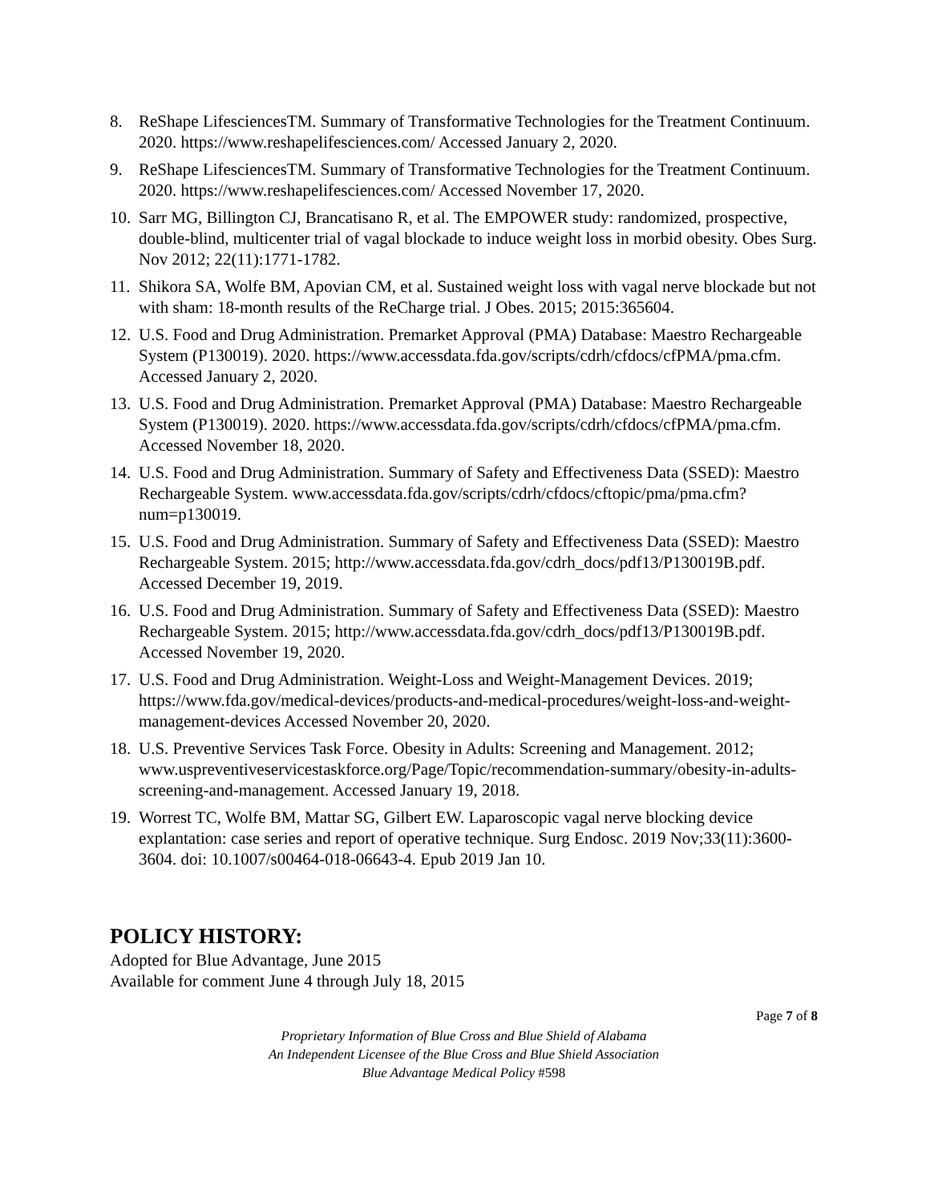8. ReShape LifesciencesTM. Summary of Transformative Technologies for the Treatment Continuum. 2020. https://www.reshapelifesciences.com/ Accessed January 2, 2020.
9. ReShape LifesciencesTM. Summary of Transformative Technologies for the Treatment Continuum. 2020. https://www.reshapelifesciences.com/ Accessed November 17, 2020.
10. Sarr MG, Billington CJ, Brancatisano R, et al. The EMPOWER study: randomized, prospective, double-blind, multicenter trial of vagal blockade to induce weight loss in morbid obesity. Obes Surg. Nov 2012; 22(11):1771-1782.
11. Shikora SA, Wolfe BM, Apovian CM, et al. Sustained weight loss with vagal nerve blockade but not with sham: 18-month results of the ReCharge trial. J Obes. 2015; 2015:365604.
12. U.S. Food and Drug Administration. Premarket Approval (PMA) Database: Maestro Rechargeable System (P130019). 2020. https://www.accessdata.fda.gov/scripts/cdrh/cfdocs/cfPMA/pma.cfm. Accessed January 2, 2020.
13. U.S. Food and Drug Administration. Premarket Approval (PMA) Database: Maestro Rechargeable System (P130019). 2020. https://www.accessdata.fda.gov/scripts/cdrh/cfdocs/cfPMA/pma.cfm. Accessed November 18, 2020.
14. U.S. Food and Drug Administration. Summary of Safety and Effectiveness Data (SSED): Maestro Rechargeable System. www.accessdata.fda.gov/scripts/cdrh/cfdocs/cftopic/pma/pma.cfm?num=p130019.
15. U.S. Food and Drug Administration. Summary of Safety and Effectiveness Data (SSED): Maestro Rechargeable System. 2015; http://www.accessdata.fda.gov/cdrh_docs/pdf13/P130019B.pdf. Accessed December 19, 2019.
16. U.S. Food and Drug Administration. Summary of Safety and Effectiveness Data (SSED): Maestro Rechargeable System. 2015; http://www.accessdata.fda.gov/cdrh_docs/pdf13/P130019B.pdf. Accessed November 19, 2020.
17. U.S. Food and Drug Administration. Weight-Loss and Weight-Management Devices. 2019; https://www.fda.gov/medical-devices/products-and-medical-procedures/weight-loss-and-weight-management-devices Accessed November 20, 2020.
18. U.S. Preventive Services Task Force. Obesity in Adults: Screening and Management. 2012; www.uspreventiveservicestaskforce.org/Page/Topic/recommendation-summary/obesity-in-adults-screening-and-management. Accessed January 19, 2018.
19. Worrest TC, Wolfe BM, Mattar SG, Gilbert EW. Laparoscopic vagal nerve blocking device explantation: case series and report of operative technique. Surg Endosc. 2019 Nov;33(11):3600-3604. doi: 10.1007/s00464-018-06643-4. Epub 2019 Jan 10.
POLICY HISTORY:
Adopted for Blue Advantage, June 2015
Available for comment June 4 through July 18, 2015
Page 7 of 8
Proprietary Information of Blue Cross and Blue Shield of Alabama
An Independent Licensee of the Blue Cross and Blue Shield Association
Blue Advantage Medical Policy #598